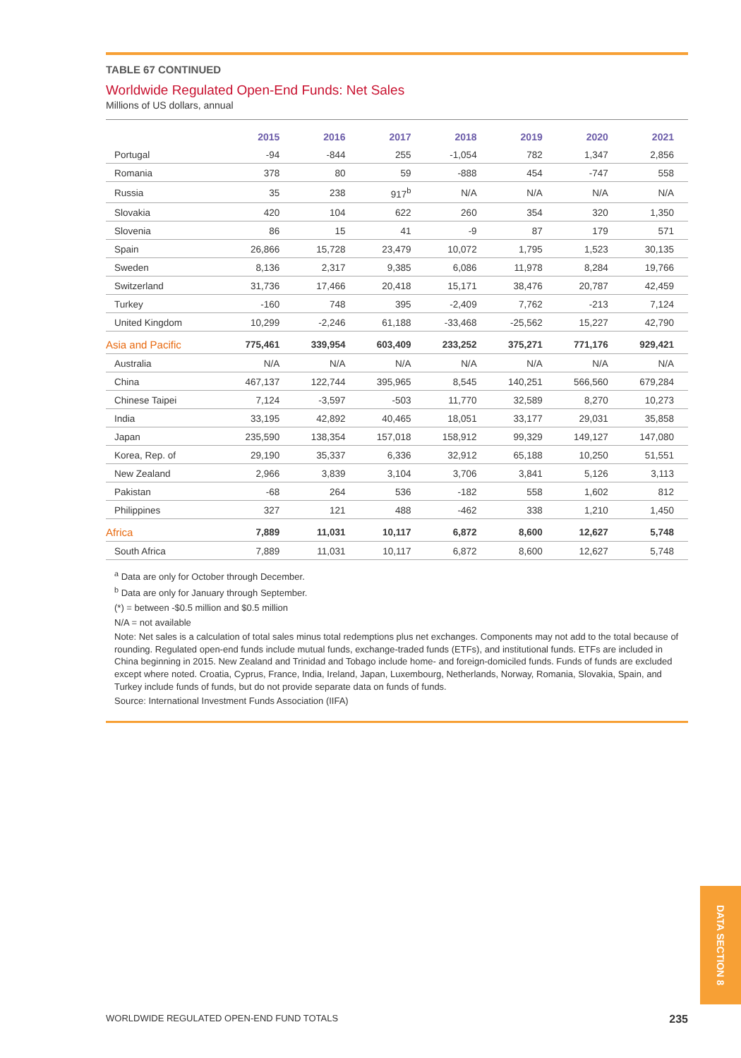TABLE 67 CONTINUED
Worldwide Regulated Open-End Funds: Net Sales
Millions of US dollars, annual
| | 2015 | 2016 | 2017 | 2018 | 2019 | 2020 | 2021 |
| --- | --- | --- | --- | --- | --- | --- | --- |
| Portugal | -94 | -844 | 255 | -1,054 | 782 | 1,347 | 2,856 |
| Romania | 378 | 80 | 59 | -888 | 454 | -747 | 558 |
| Russia | 35 | 238 | 917<sup>b</sup> | N/A | N/A | N/A | N/A |
| Slovakia | 420 | 104 | 622 | 260 | 354 | 320 | 1,350 |
| Slovenia | 86 | 15 | 41 | -9 | 87 | 179 | 571 |
| Spain | 26,866 | 15,728 | 23,479 | 10,072 | 1,795 | 1,523 | 30,135 |
| Sweden | 8,136 | 2,317 | 9,385 | 6,086 | 11,978 | 8,284 | 19,766 |
| Switzerland | 31,736 | 17,466 | 20,418 | 15,171 | 38,476 | 20,787 | 42,459 |
| Turkey | -160 | 748 | 395 | -2,409 | 7,762 | -213 | 7,124 |
| United Kingdom | 10,299 | -2,246 | 61,188 | -33,468 | -25,562 | 15,227 | 42,790 |
| Asia and Pacific | 775,461 | 339,954 | 603,409 | 233,252 | 375,271 | 771,176 | 929,421 |
| Australia | N/A | N/A | N/A | N/A | N/A | N/A | N/A |
| China | 467,137 | 122,744 | 395,965 | 8,545 | 140,251 | 566,560 | 679,284 |
| Chinese Taipei | 7,124 | -3,597 | -503 | 11,770 | 32,589 | 8,270 | 10,273 |
| India | 33,195 | 42,892 | 40,465 | 18,051 | 33,177 | 29,031 | 35,858 |
| Japan | 235,590 | 138,354 | 157,018 | 158,912 | 99,329 | 149,127 | 147,080 |
| Korea, Rep. of | 29,190 | 35,337 | 6,336 | 32,912 | 65,188 | 10,250 | 51,551 |
| New Zealand | 2,966 | 3,839 | 3,104 | 3,706 | 3,841 | 5,126 | 3,113 |
| Pakistan | -68 | 264 | 536 | -182 | 558 | 1,602 | 812 |
| Philippines | 327 | 121 | 488 | -462 | 338 | 1,210 | 1,450 |
| Africa | 7,889 | 11,031 | 10,117 | 6,872 | 8,600 | 12,627 | 5,748 |
| South Africa | 7,889 | 11,031 | 10,117 | 6,872 | 8,600 | 12,627 | 5,748 |
<sup>a</sup> Data are only for October through December.
<sup>b</sup> Data are only for January through September.
(*) = between -$0.5 million and $0.5 million
N/A = not available
Note: Net sales is a calculation of total sales minus total redemptions plus net exchanges. Components may not add to the total because of rounding. Regulated open-end funds include mutual funds, exchange-traded funds (ETFs), and institutional funds. ETFs are included in China beginning in 2015. New Zealand and Trinidad and Tobago include home- and foreign-domiciled funds. Funds of funds are excluded except where noted. Croatia, Cyprus, France, India, Ireland, Japan, Luxembourg, Netherlands, Norway, Romania, Slovakia, Spain, and Turkey include funds of funds, but do not provide separate data on funds of funds.
Source: International Investment Funds Association (IIFA)
DATA SECTION 8
WORLDWIDE REGULATED OPEN-END FUND TOTALS 235